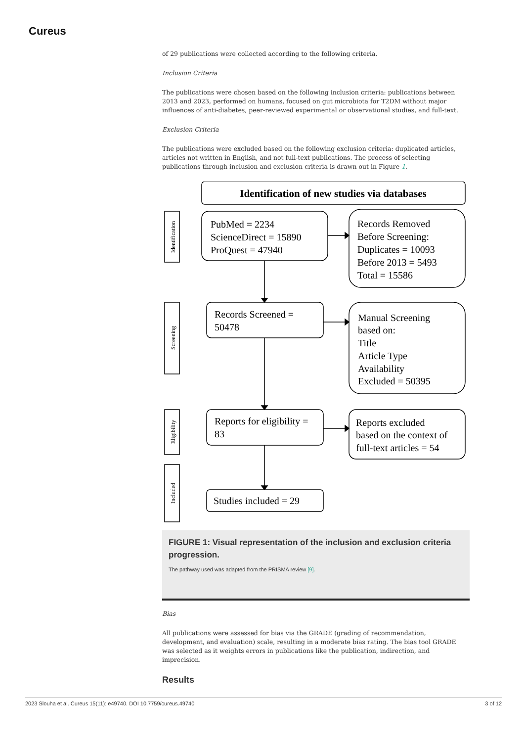Cureus
of 29 publications were collected according to the following criteria.
Inclusion Criteria
The publications were chosen based on the following inclusion criteria: publications between 2013 and 2023, performed on humans, focused on gut microbiota for T2DM without major influences of anti-diabetes, peer-reviewed experimental or observational studies, and full-text.
Exclusion Criteria
The publications were excluded based on the following exclusion criteria: duplicated articles, articles not written in English, and not full-text publications. The process of selecting publications through inclusion and exclusion criteria is drawn out in Figure 1.
Identification of new studies via databases
Identification
Screening
Eligibility
Included
PubMed = 2234
ScienceDirect = 15890
ProQuest = 47940
Records Removed
Before Screening:
Duplicates = 10093
Before 2013 = 5493
Total = 15586
Records Screened =
50478
Manual Screening
based on:
Title
Article Type
Availability
Excluded = 50395
Reports for eligibility =
83
Reports excluded
based on the context of
full-text articles = 54
Studies included = 29
FIGURE 1: Visual representation of the inclusion and exclusion criteria progression.
The pathway used was adapted from the PRISMA review [9].
Bias
All publications were assessed for bias via the GRADE (grading of recommendation, development, and evaluation) scale, resulting in a moderate bias rating. The bias tool GRADE was selected as it weights errors in publications like the publication, indirection, and imprecision.
Results
2023 Slouha et al. Cureus 15(11): e49740. DOI 10.7759/cureus.49740 3 of 12